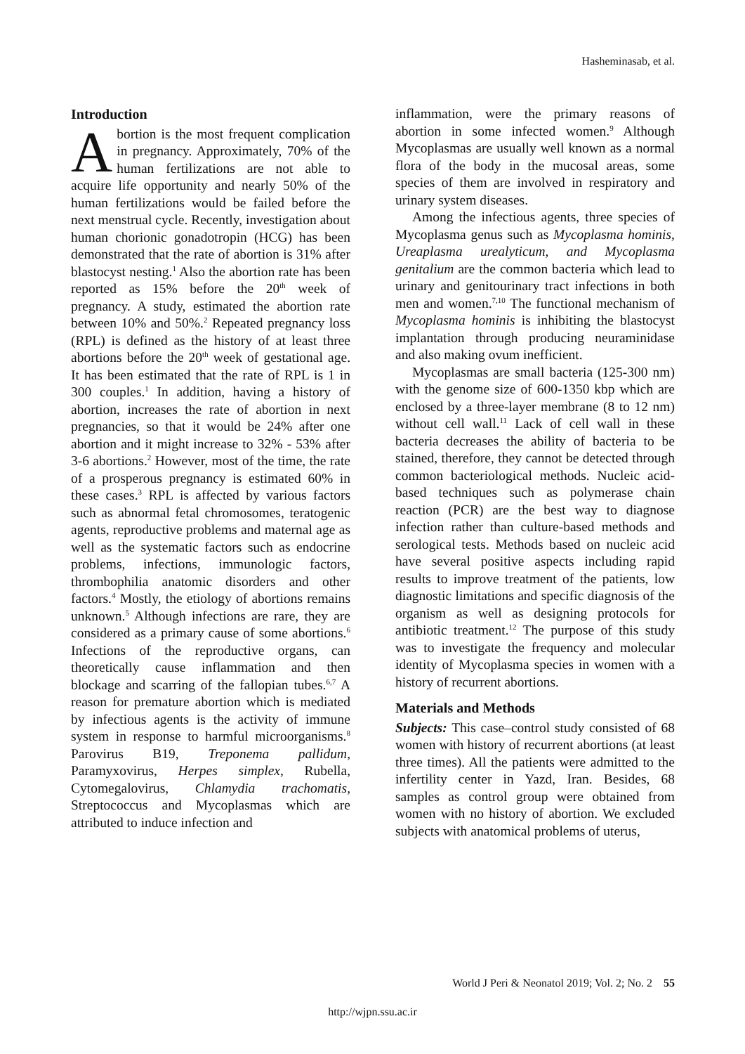Hasheminasab, et al.
Introduction
Abortion is the most frequent complication in pregnancy. Approximately, 70% of the human fertilizations are not able to acquire life opportunity and nearly 50% of the human fertilizations would be failed before the next menstrual cycle. Recently, investigation about human chorionic gonadotropin (HCG) has been demonstrated that the rate of abortion is 31% after blastocyst nesting.<sup>1</sup> Also the abortion rate has been reported as 15% before the 20<sup>th</sup> week of pregnancy. A study, estimated the abortion rate between 10% and 50%.<sup>2</sup> Repeated pregnancy loss (RPL) is defined as the history of at least three abortions before the 20<sup>th</sup> week of gestational age. It has been estimated that the rate of RPL is 1 in 300 couples.<sup>1</sup> In addition, having a history of abortion, increases the rate of abortion in next pregnancies, so that it would be 24% after one abortion and it might increase to 32% - 53% after 3-6 abortions.<sup>2</sup> However, most of the time, the rate of a prosperous pregnancy is estimated 60% in these cases.<sup>3</sup> RPL is affected by various factors such as abnormal fetal chromosomes, teratogenic agents, reproductive problems and maternal age as well as the systematic factors such as endocrine problems, infections, immunologic factors, thrombophilia anatomic disorders and other factors.<sup>4</sup> Mostly, the etiology of abortions remains unknown.<sup>5</sup> Although infections are rare, they are considered as a primary cause of some abortions.<sup>6</sup> Infections of the reproductive organs, can theoretically cause inflammation and then blockage and scarring of the fallopian tubes.<sup>6,7</sup> A reason for premature abortion which is mediated by infectious agents is the activity of immune system in response to harmful microorganisms.<sup>8</sup> Parovirus B19, Treponema pallidum, Paramyxovirus, Herpes simplex, Rubella, Cytomegalovirus, Chlamydia trachomatis, Streptococcus and Mycoplasmas which are attributed to induce infection and
inflammation, were the primary reasons of abortion in some infected women.<sup>9</sup> Although Mycoplasmas are usually well known as a normal flora of the body in the mucosal areas, some species of them are involved in respiratory and urinary system diseases.
Among the infectious agents, three species of Mycoplasma genus such as Mycoplasma hominis, Ureaplasma urealyticum, and Mycoplasma genitalium are the common bacteria which lead to urinary and genitourinary tract infections in both men and women.<sup>7,10</sup> The functional mechanism of Mycoplasma hominis is inhibiting the blastocyst implantation through producing neuraminidase and also making ovum inefficient.
Mycoplasmas are small bacteria (125-300 nm) with the genome size of 600-1350 kbp which are enclosed by a three-layer membrane (8 to 12 nm) without cell wall.<sup>11</sup> Lack of cell wall in these bacteria decreases the ability of bacteria to be stained, therefore, they cannot be detected through common bacteriological methods. Nucleic acid-based techniques such as polymerase chain reaction (PCR) are the best way to diagnose infection rather than culture-based methods and serological tests. Methods based on nucleic acid have several positive aspects including rapid results to improve treatment of the patients, low diagnostic limitations and specific diagnosis of the organism as well as designing protocols for antibiotic treatment.<sup>12</sup> The purpose of this study was to investigate the frequency and molecular identity of Mycoplasma species in women with a history of recurrent abortions.
Materials and Methods
Subjects: This case–control study consisted of 68 women with history of recurrent abortions (at least three times). All the patients were admitted to the infertility center in Yazd, Iran. Besides, 68 samples as control group were obtained from women with no history of abortion. We excluded subjects with anatomical problems of uterus,
World J Peri & Neonatol 2019; Vol. 2; No. 2 55
http://wjpn.ssu.ac.ir